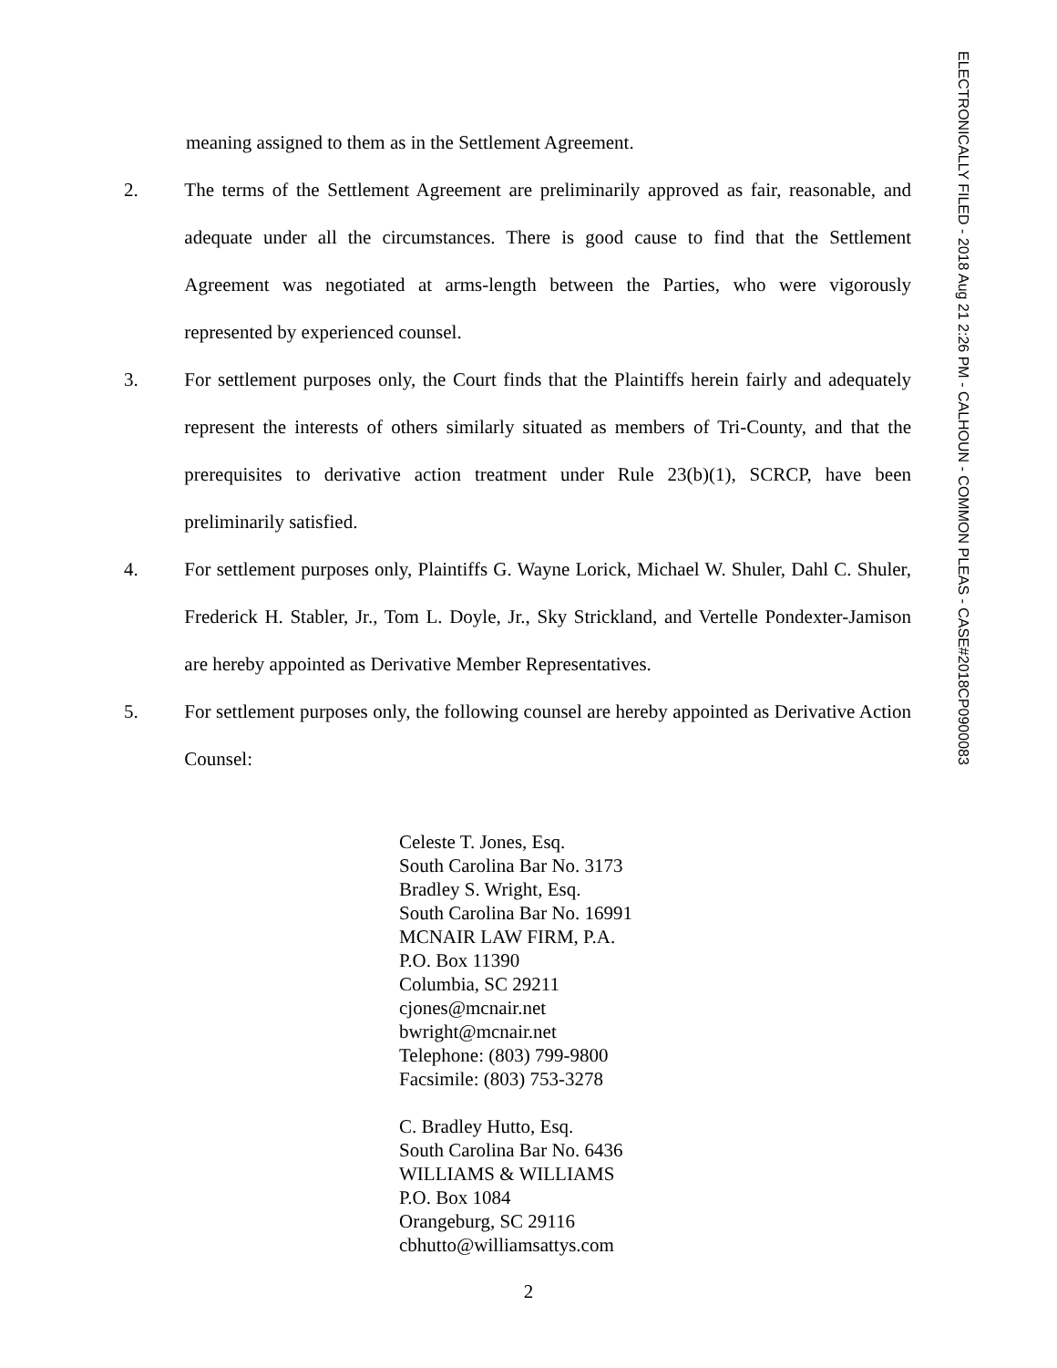meaning assigned to them as in the Settlement Agreement.
2. The terms of the Settlement Agreement are preliminarily approved as fair, reasonable, and adequate under all the circumstances. There is good cause to find that the Settlement Agreement was negotiated at arms-length between the Parties, who were vigorously represented by experienced counsel.
3. For settlement purposes only, the Court finds that the Plaintiffs herein fairly and adequately represent the interests of others similarly situated as members of Tri-County, and that the prerequisites to derivative action treatment under Rule 23(b)(1), SCRCP, have been preliminarily satisfied.
4. For settlement purposes only, Plaintiffs G. Wayne Lorick, Michael W. Shuler, Dahl C. Shuler, Frederick H. Stabler, Jr., Tom L. Doyle, Jr., Sky Strickland, and Vertelle Pondexter-Jamison are hereby appointed as Derivative Member Representatives.
5. For settlement purposes only, the following counsel are hereby appointed as Derivative Action Counsel:
Celeste T. Jones, Esq.
South Carolina Bar No. 3173
Bradley S. Wright, Esq.
South Carolina Bar No. 16991
MCNAIR LAW FIRM, P.A.
P.O. Box 11390
Columbia, SC 29211
cjones@mcnair.net
bwright@mcnair.net
Telephone: (803) 799-9800
Facsimile: (803) 753-3278
C. Bradley Hutto, Esq.
South Carolina Bar No. 6436
WILLIAMS & WILLIAMS
P.O. Box 1084
Orangeburg, SC 29116
cbhutto@williamsattys.com
2
ELECTRONICALLY FILED - 2018 Aug 21 2:26 PM - CALHOUN - COMMON PLEAS - CASE#2018CP0900083